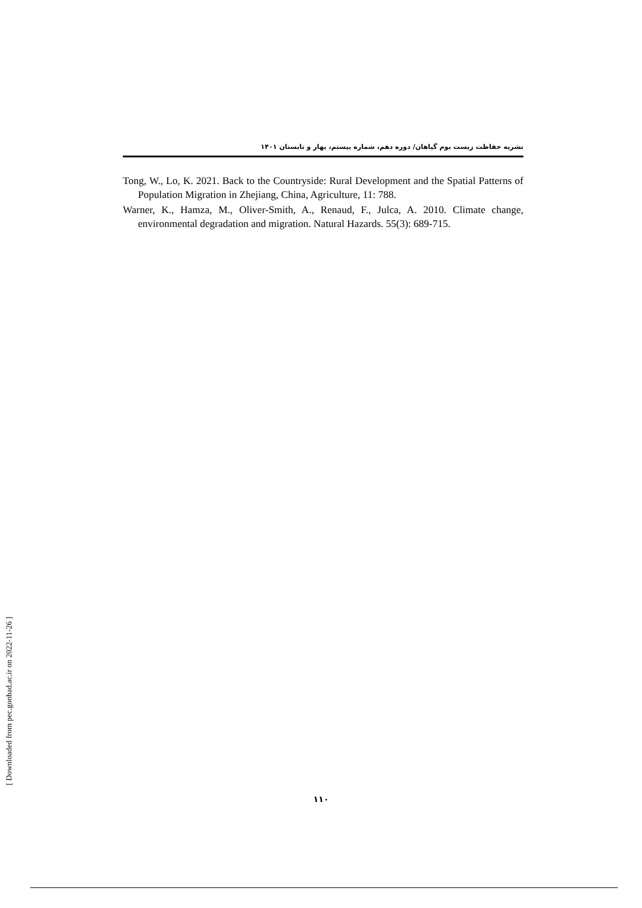نشریه حفاظت زیست بوم گیاهان/ دوره دهم، شماره بیستم، بهار و تابستان ۱۴۰۱
Tong, W., Lo, K. 2021. Back to the Countryside: Rural Development and the Spatial Patterns of Population Migration in Zhejiang, China, Agriculture, 11: 788.
Warner, K., Hamza, M., Oliver-Smith, A., Renaud, F., Julca, A. 2010. Climate change, environmental degradation and migration. Natural Hazards. 55(3): 689-715.
۱۱۰
[ Downloaded from pec.gonbad.ac.ir on 2022-11-26 ]